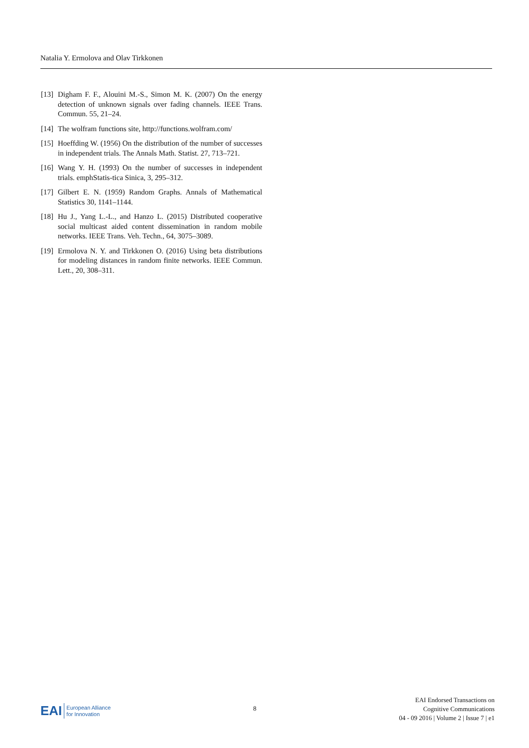Natalia Y. Ermolova and Olav Tirkkonen
[13] Digham F. F., Alouini M.-S., Simon M. K. (2007) On the energy detection of unknown signals over fading channels. IEEE Trans. Commun. 55, 21–24.
[14] The wolfram functions site, http://functions.wolfram.com/
[15] Hoeffding W. (1956) On the distribution of the number of successes in independent trials. The Annals Math. Statist. 27, 713–721.
[16] Wang Y. H. (1993) On the number of successes in independent trials. emphStatis-tica Sinica, 3, 295–312.
[17] Gilbert E. N. (1959) Random Graphs. Annals of Mathematical Statistics 30, 1141–1144.
[18] Hu J., Yang L.-L., and Hanzo L. (2015) Distributed cooperative social multicast aided content dissemination in random mobile networks. IEEE Trans. Veh. Techn., 64, 3075–3089.
[19] Ermolova N. Y. and Tirkkonen O. (2016) Using beta distributions for modeling distances in random finite networks. IEEE Commun. Lett., 20, 308–311.
EAI European Alliance
for Innovation
8
EAI Endorsed Transactions on
Cognitive Communications
04 - 09 2016 | Volume 2 | Issue 7 | e1